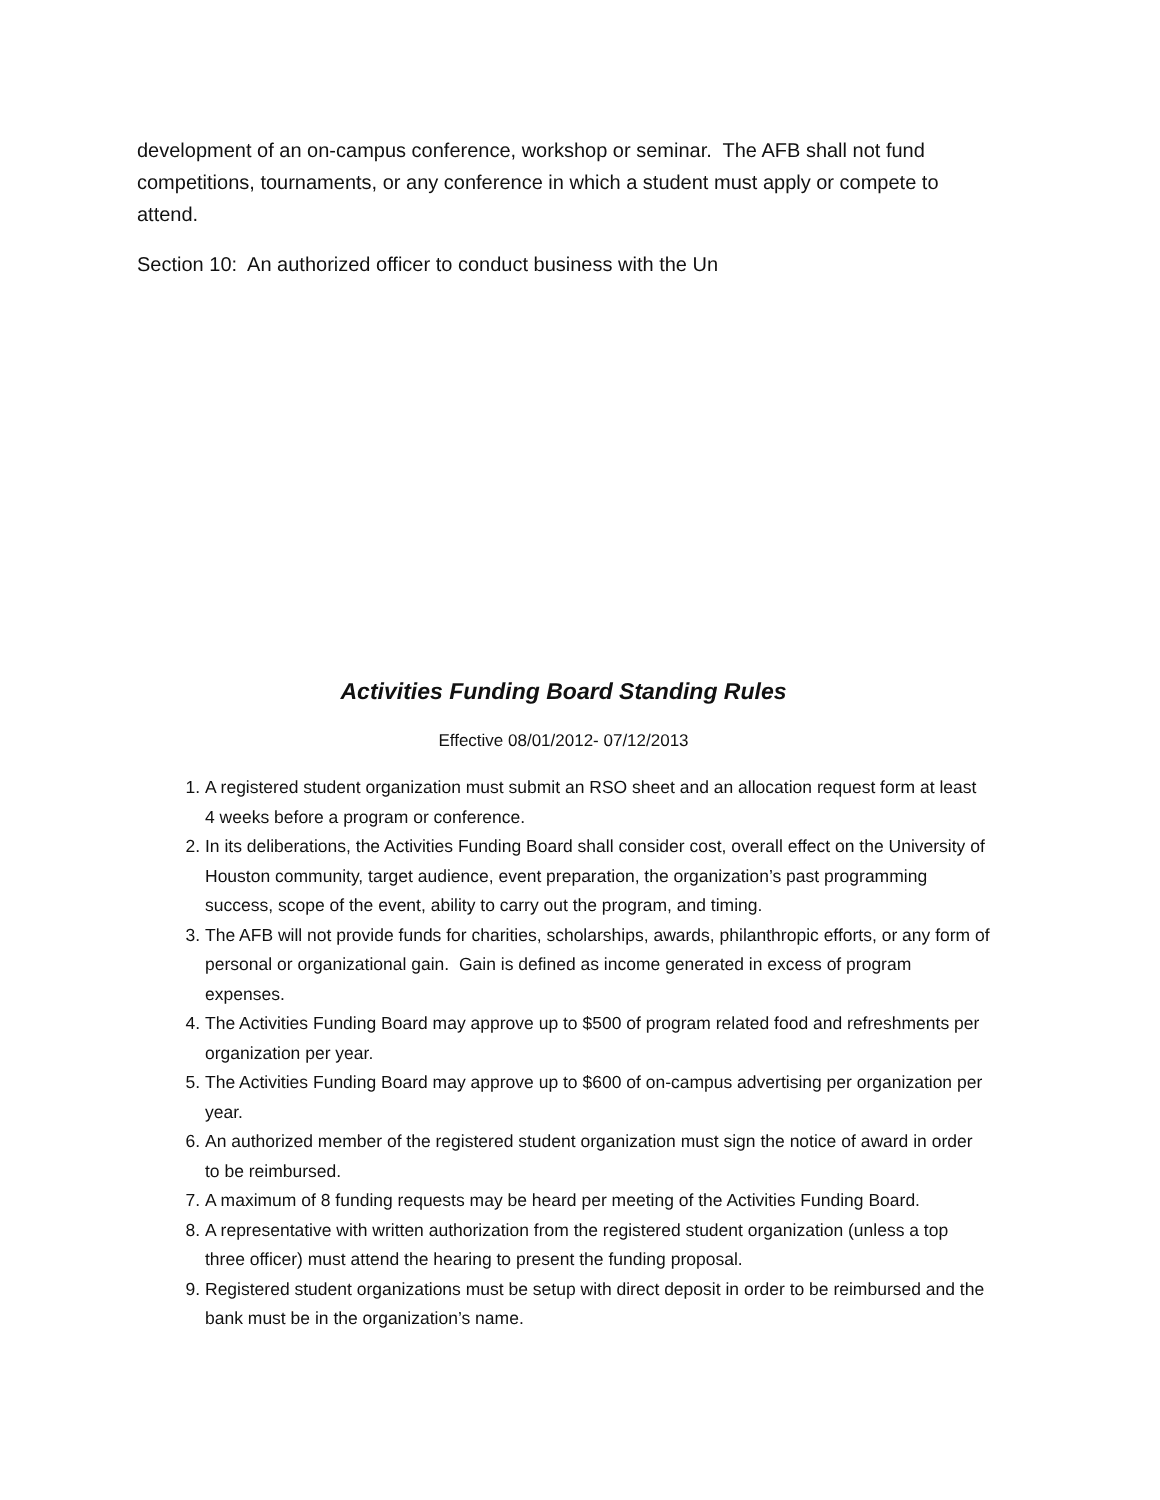development of an on-campus conference, workshop or seminar. The AFB shall not fund competitions, tournaments, or any conference in which a student must apply or compete to attend.
Section 10: An authorized officer to conduct business with the Un
Activities Funding Board Standing Rules
Effective 08/01/2012- 07/12/2013
1. A registered student organization must submit an RSO sheet and an allocation request form at least 4 weeks before a program or conference.
2. In its deliberations, the Activities Funding Board shall consider cost, overall effect on the University of Houston community, target audience, event preparation, the organization’s past programming success, scope of the event, ability to carry out the program, and timing.
3. The AFB will not provide funds for charities, scholarships, awards, philanthropic efforts, or any form of personal or organizational gain. Gain is defined as income generated in excess of program expenses.
4. The Activities Funding Board may approve up to $500 of program related food and refreshments per organization per year.
5. The Activities Funding Board may approve up to $600 of on-campus advertising per organization per year.
6. An authorized member of the registered student organization must sign the notice of award in order to be reimbursed.
7. A maximum of 8 funding requests may be heard per meeting of the Activities Funding Board.
8. A representative with written authorization from the registered student organization (unless a top three officer) must attend the hearing to present the funding proposal.
9. Registered student organizations must be setup with direct deposit in order to be reimbursed and the bank must be in the organization’s name.